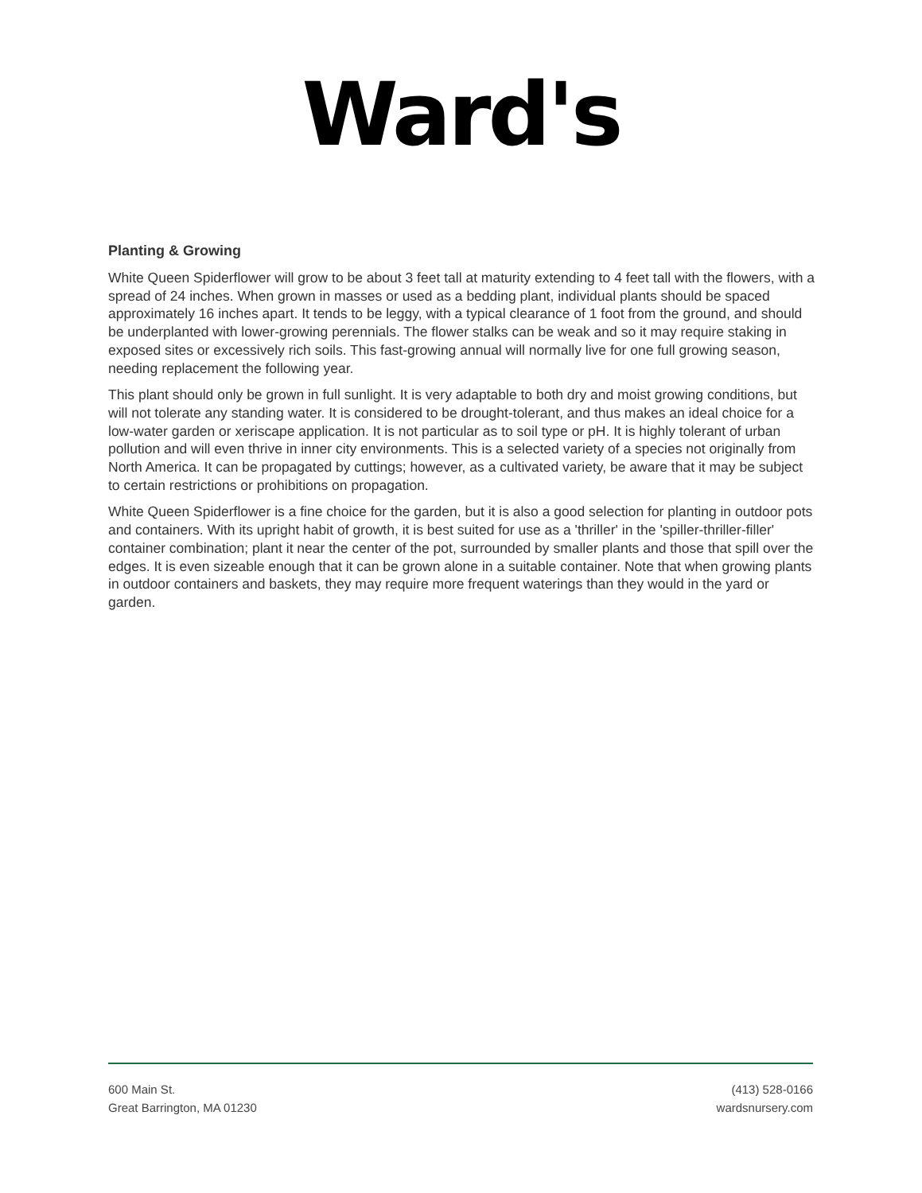Ward's
Planting & Growing
White Queen Spiderflower will grow to be about 3 feet tall at maturity extending to 4 feet tall with the flowers, with a spread of 24 inches. When grown in masses or used as a bedding plant, individual plants should be spaced approximately 16 inches apart. It tends to be leggy, with a typical clearance of 1 foot from the ground, and should be underplanted with lower-growing perennials. The flower stalks can be weak and so it may require staking in exposed sites or excessively rich soils. This fast-growing annual will normally live for one full growing season, needing replacement the following year.
This plant should only be grown in full sunlight. It is very adaptable to both dry and moist growing conditions, but will not tolerate any standing water. It is considered to be drought-tolerant, and thus makes an ideal choice for a low-water garden or xeriscape application. It is not particular as to soil type or pH. It is highly tolerant of urban pollution and will even thrive in inner city environments. This is a selected variety of a species not originally from North America. It can be propagated by cuttings; however, as a cultivated variety, be aware that it may be subject to certain restrictions or prohibitions on propagation.
White Queen Spiderflower is a fine choice for the garden, but it is also a good selection for planting in outdoor pots and containers. With its upright habit of growth, it is best suited for use as a 'thriller' in the 'spiller-thriller-filler' container combination; plant it near the center of the pot, surrounded by smaller plants and those that spill over the edges. It is even sizeable enough that it can be grown alone in a suitable container. Note that when growing plants in outdoor containers and baskets, they may require more frequent waterings than they would in the yard or garden.
600 Main St.
Great Barrington, MA 01230
(413) 528-0166
wardsnursery.com